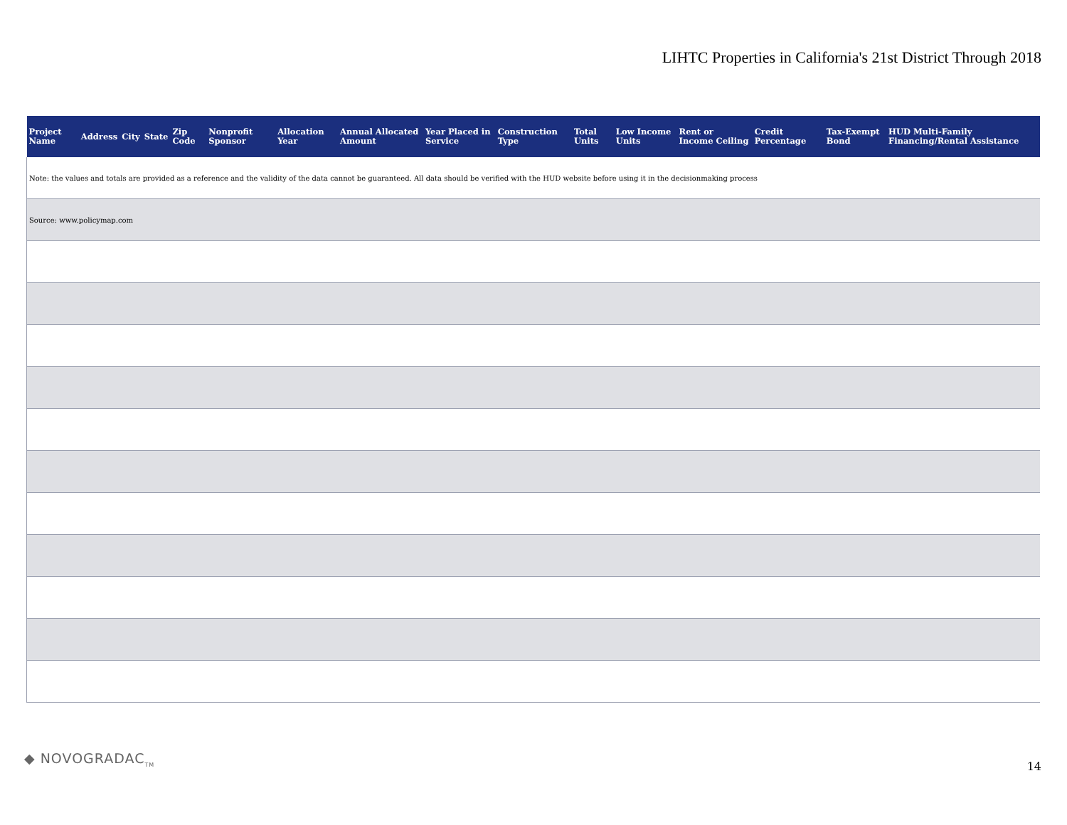LIHTC Properties in California's 21st District Through 2018
| Project Name | Address | City | State | Zip Code | Nonprofit Sponsor | Allocation Year | Annual Allocated Amount | Year Placed in Service | Construction Type | Total Units | Low Income Units | Rent or Income Ceiling | Credit Percentage | Tax-Exempt Bond | HUD Multi-Family Financing/Rental Assistance |
| --- | --- | --- | --- | --- | --- | --- | --- | --- | --- | --- | --- | --- | --- | --- | --- |
| Note: the values and totals are provided as a reference and the validity of the data cannot be guaranteed. All data should be verified with the HUD website before using it in the decisionmaking process | | | | | | | | | | | | | | | |
| Source: www.policymap.com | | | | | | | | | | | | | | | |
◆ NOVOGRADAC<sub>TM</sub> 14